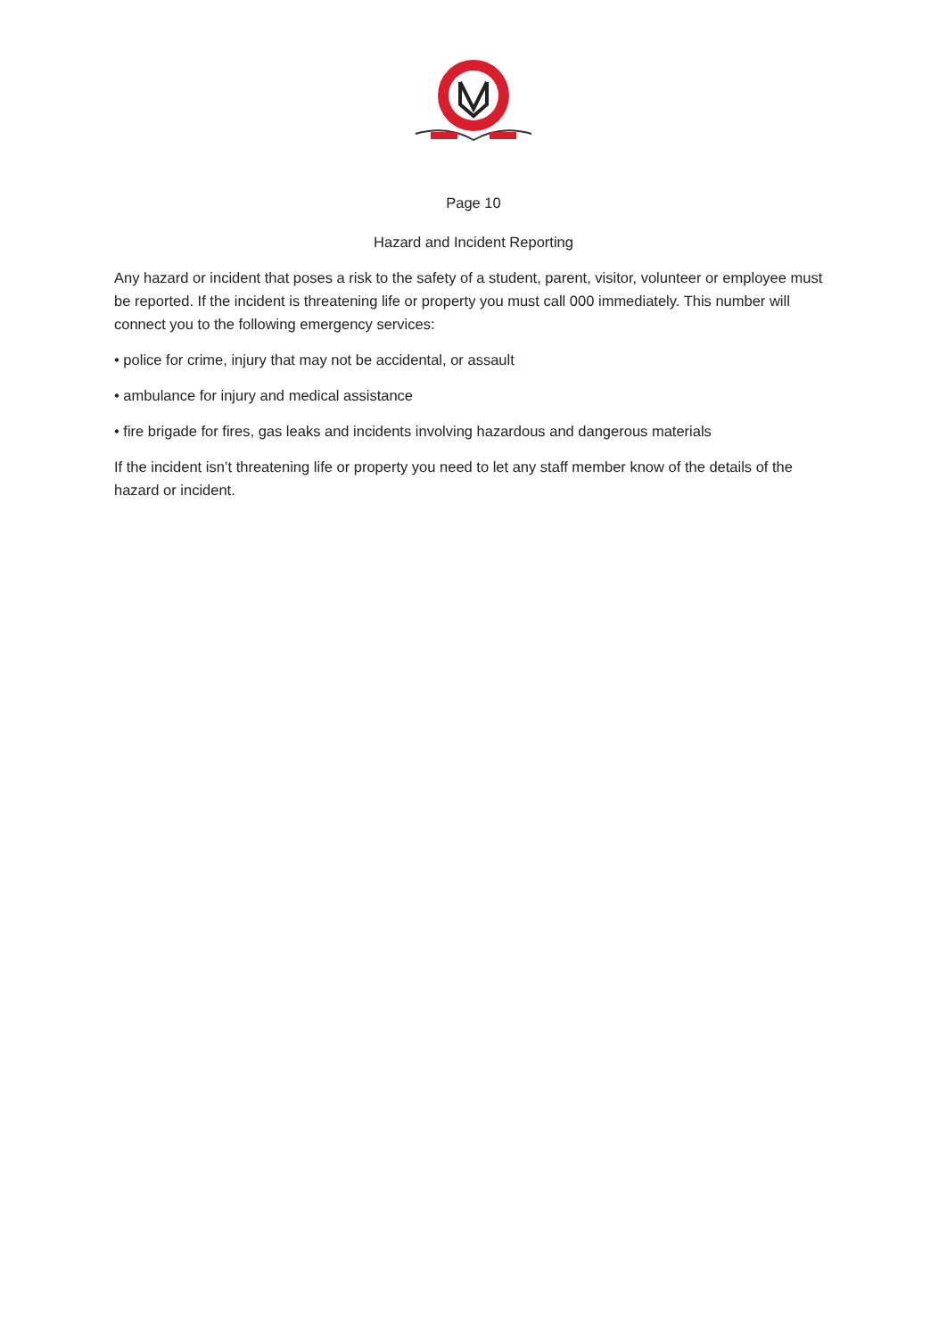Page 10
Hazard and Incident Reporting
Any hazard or incident that poses a risk to the safety of a student, parent, visitor, volunteer or employee must be reported. If the incident is threatening life or property you must call 000 immediately. This number will connect you to the following emergency services:
• police for crime, injury that may not be accidental, or assault
• ambulance for injury and medical assistance
• fire brigade for fires, gas leaks and incidents involving hazardous and dangerous materials
If the incident isn’t threatening life or property you need to let any staff member know of the details of the hazard or incident.